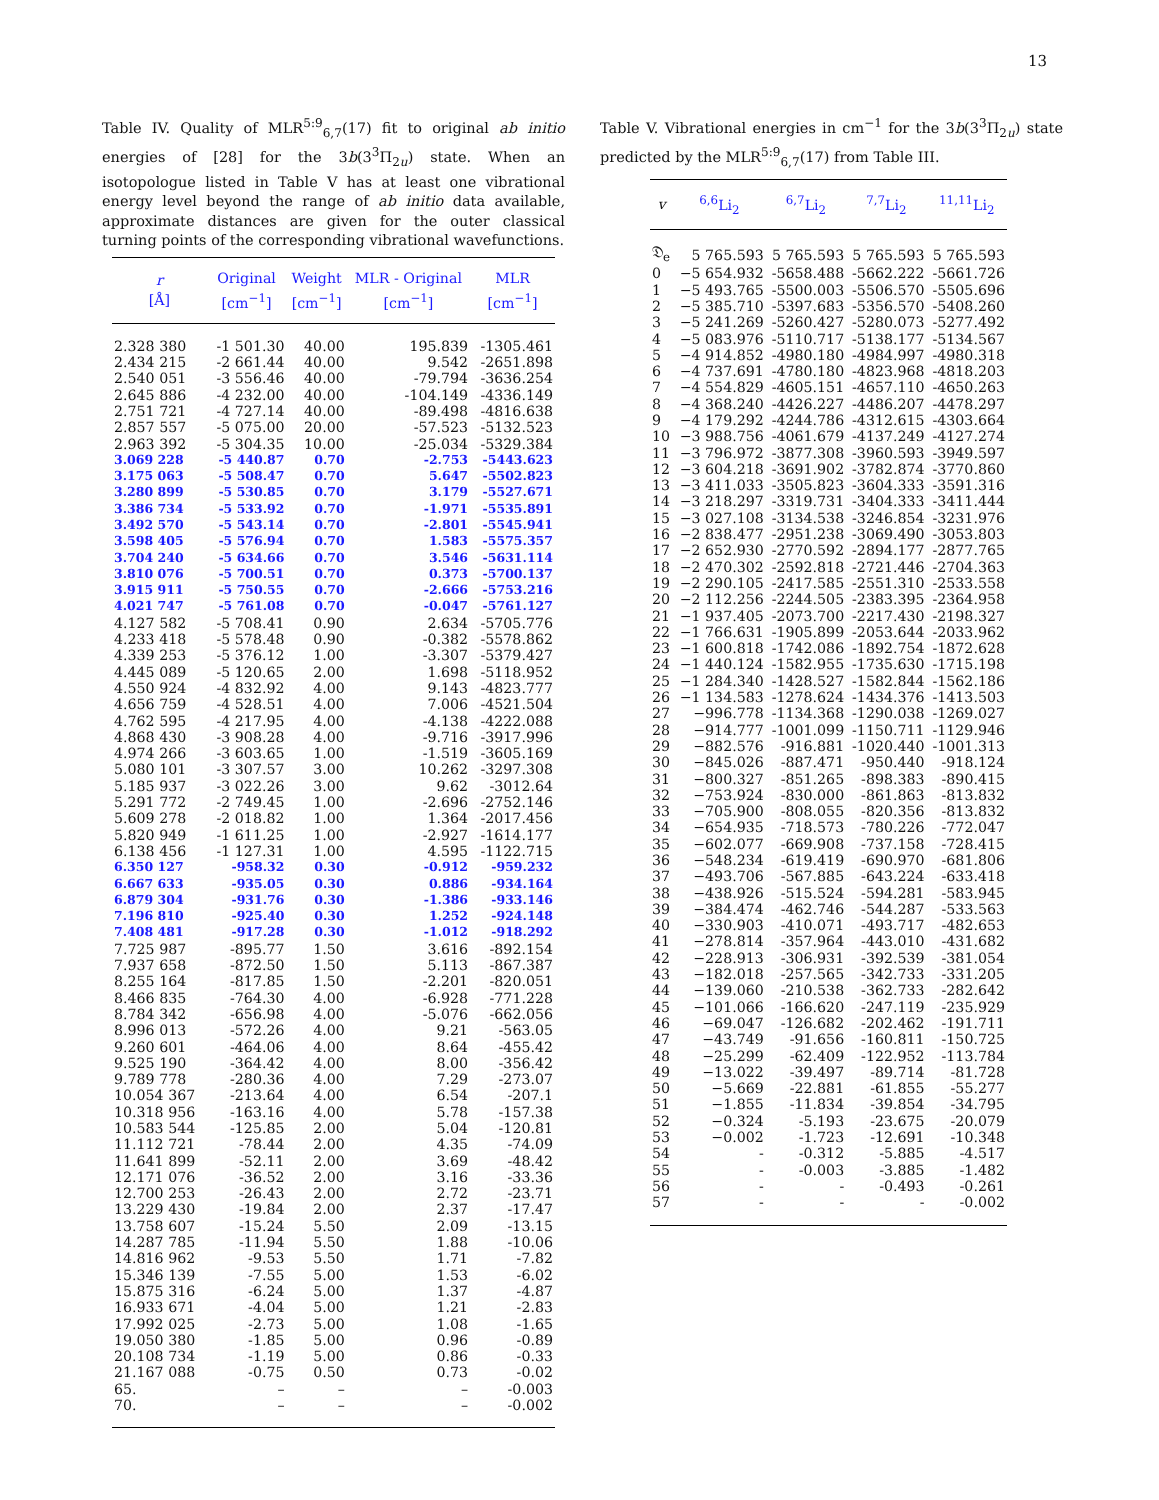13
Table IV. Quality of MLR<sup>5:9</sup><sub>6,7</sub>(17) fit to original ab initio energies of [28] for the 3b(3<sup>3</sup>Π<sub>2u</sub>) state. When an isotopologue listed in Table V has at least one vibrational energy level beyond the range of ab initio data available, approximate distances are given for the outer classical turning points of the corresponding vibrational wavefunctions.
| r [Å] | Original [cm<sup>−1</sup>] | Weight [cm<sup>−1</sup>] | MLR - Original [cm<sup>−1</sup>] | MLR [cm<sup>−1</sup>] |
| --- | --- | --- | --- | --- |
| 2.328 380 | -1 501.30 | 40.00 | 195.839 | -1305.461 |
| 2.434 215 | -2 661.44 | 40.00 | 9.542 | -2651.898 |
| 2.540 051 | -3 556.46 | 40.00 | -79.794 | -3636.254 |
| 2.645 886 | -4 232.00 | 40.00 | -104.149 | -4336.149 |
| 2.751 721 | -4 727.14 | 40.00 | -89.498 | -4816.638 |
| 2.857 557 | -5 075.00 | 20.00 | -57.523 | -5132.523 |
| 2.963 392 | -5 304.35 | 10.00 | -25.034 | -5329.384 |
| 3.069 228 | -5 440.87 | 0.70 | -2.753 | -5443.623 |
| 3.175 063 | -5 508.47 | 0.70 | 5.647 | -5502.823 |
| 3.280 899 | -5 530.85 | 0.70 | 3.179 | -5527.671 |
| 3.386 734 | -5 533.92 | 0.70 | -1.971 | -5535.891 |
| 3.492 570 | -5 543.14 | 0.70 | -2.801 | -5545.941 |
| 3.598 405 | -5 576.94 | 0.70 | 1.583 | -5575.357 |
| 3.704 240 | -5 634.66 | 0.70 | 3.546 | -5631.114 |
| 3.810 076 | -5 700.51 | 0.70 | 0.373 | -5700.137 |
| 3.915 911 | -5 750.55 | 0.70 | -2.666 | -5753.216 |
| 4.021 747 | -5 761.08 | 0.70 | -0.047 | -5761.127 |
| 4.127 582 | -5 708.41 | 0.90 | 2.634 | -5705.776 |
| 4.233 418 | -5 578.48 | 0.90 | -0.382 | -5578.862 |
| 4.339 253 | -5 376.12 | 1.00 | -3.307 | -5379.427 |
| 4.445 089 | -5 120.65 | 2.00 | 1.698 | -5118.952 |
| 4.550 924 | -4 832.92 | 4.00 | 9.143 | -4823.777 |
| 4.656 759 | -4 528.51 | 4.00 | 7.006 | -4521.504 |
| 4.762 595 | -4 217.95 | 4.00 | -4.138 | -4222.088 |
| 4.868 430 | -3 908.28 | 4.00 | -9.716 | -3917.996 |
| 4.974 266 | -3 603.65 | 1.00 | -1.519 | -3605.169 |
| 5.080 101 | -3 307.57 | 3.00 | 10.262 | -3297.308 |
| 5.185 937 | -3 022.26 | 3.00 | 9.62 | -3012.64 |
| 5.291 772 | -2 749.45 | 1.00 | -2.696 | -2752.146 |
| 5.609 278 | -2 018.82 | 1.00 | 1.364 | -2017.456 |
| 5.820 949 | -1 611.25 | 1.00 | -2.927 | -1614.177 |
| 6.138 456 | -1 127.31 | 1.00 | 4.595 | -1122.715 |
| 6.350 127 | -958.32 | 0.30 | -0.912 | -959.232 |
| 6.667 633 | -935.05 | 0.30 | 0.886 | -934.164 |
| 6.879 304 | -931.76 | 0.30 | -1.386 | -933.146 |
| 7.196 810 | -925.40 | 0.30 | 1.252 | -924.148 |
| 7.408 481 | -917.28 | 0.30 | -1.012 | -918.292 |
| 7.725 987 | -895.77 | 1.50 | 3.616 | -892.154 |
| 7.937 658 | -872.50 | 1.50 | 5.113 | -867.387 |
| 8.255 164 | -817.85 | 1.50 | -2.201 | -820.051 |
| 8.466 835 | -764.30 | 4.00 | -6.928 | -771.228 |
| 8.784 342 | -656.98 | 4.00 | -5.076 | -662.056 |
| 8.996 013 | -572.26 | 4.00 | 9.21 | -563.05 |
| 9.260 601 | -464.06 | 4.00 | 8.64 | -455.42 |
| 9.525 190 | -364.42 | 4.00 | 8.00 | -356.42 |
| 9.789 778 | -280.36 | 4.00 | 7.29 | -273.07 |
| 10.054 367 | -213.64 | 4.00 | 6.54 | -207.1 |
| 10.318 956 | -163.16 | 4.00 | 5.78 | -157.38 |
| 10.583 544 | -125.85 | 2.00 | 5.04 | -120.81 |
| 11.112 721 | -78.44 | 2.00 | 4.35 | -74.09 |
| 11.641 899 | -52.11 | 2.00 | 3.69 | -48.42 |
| 12.171 076 | -36.52 | 2.00 | 3.16 | -33.36 |
| 12.700 253 | -26.43 | 2.00 | 2.72 | -23.71 |
| 13.229 430 | -19.84 | 2.00 | 2.37 | -17.47 |
| 13.758 607 | -15.24 | 5.50 | 2.09 | -13.15 |
| 14.287 785 | -11.94 | 5.50 | 1.88 | -10.06 |
| 14.816 962 | -9.53 | 5.50 | 1.71 | -7.82 |
| 15.346 139 | -7.55 | 5.00 | 1.53 | -6.02 |
| 15.875 316 | -6.24 | 5.00 | 1.37 | -4.87 |
| 16.933 671 | -4.04 | 5.00 | 1.21 | -2.83 |
| 17.992 025 | -2.73 | 5.00 | 1.08 | -1.65 |
| 19.050 380 | -1.85 | 5.00 | 0.96 | -0.89 |
| 20.108 734 | -1.19 | 5.00 | 0.86 | -0.33 |
| 21.167 088 | -0.75 | 0.50 | 0.73 | -0.02 |
| 65. | – | – | – | -0.003 |
| 70. | – | – | – | -0.002 |
Table V. Vibrational energies in cm<sup>−1</sup> for the 3b(3<sup>3</sup>Π<sub>2u</sub>) state predicted by the MLR<sup>5:9</sup><sub>6,7</sub>(17) from Table III.
| v | <sup>6,6</sup>Li<sub>2</sub> | <sup>6,7</sup>Li<sub>2</sub> | <sup>7,7</sup>Li<sub>2</sub> | <sup>11,11</sup>Li<sub>2</sub> |
| --- | --- | --- | --- | --- |
| 𝔇<sub>e</sub> | 5 765.593 | 5 765.593 | 5 765.593 | 5 765.593 |
| 0 | −5 654.932 | -5658.488 | -5662.222 | -5661.726 |
| 1 | −5 493.765 | -5500.003 | -5506.570 | -5505.696 |
| 2 | −5 385.710 | -5397.683 | -5356.570 | -5408.260 |
| 3 | −5 241.269 | -5260.427 | -5280.073 | -5277.492 |
| 4 | −5 083.976 | -5110.717 | -5138.177 | -5134.567 |
| 5 | −4 914.852 | -4980.180 | -4984.997 | -4980.318 |
| 6 | −4 737.691 | -4780.180 | -4823.968 | -4818.203 |
| 7 | −4 554.829 | -4605.151 | -4657.110 | -4650.263 |
| 8 | −4 368.240 | -4426.227 | -4486.207 | -4478.297 |
| 9 | −4 179.292 | -4244.786 | -4312.615 | -4303.664 |
| 10 | −3 988.756 | -4061.679 | -4137.249 | -4127.274 |
| 11 | −3 796.972 | -3877.308 | -3960.593 | -3949.597 |
| 12 | −3 604.218 | -3691.902 | -3782.874 | -3770.860 |
| 13 | −3 411.033 | -3505.823 | -3604.333 | -3591.316 |
| 14 | −3 218.297 | -3319.731 | -3404.333 | -3411.444 |
| 15 | −3 027.108 | -3134.538 | -3246.854 | -3231.976 |
| 16 | −2 838.477 | -2951.238 | -3069.490 | -3053.803 |
| 17 | −2 652.930 | -2770.592 | -2894.177 | -2877.765 |
| 18 | −2 470.302 | -2592.818 | -2721.446 | -2704.363 |
| 19 | −2 290.105 | -2417.585 | -2551.310 | -2533.558 |
| 20 | −2 112.256 | -2244.505 | -2383.395 | -2364.958 |
| 21 | −1 937.405 | -2073.700 | -2217.430 | -2198.327 |
| 22 | −1 766.631 | -1905.899 | -2053.644 | -2033.962 |
| 23 | −1 600.818 | -1742.086 | -1892.754 | -1872.628 |
| 24 | −1 440.124 | -1582.955 | -1735.630 | -1715.198 |
| 25 | −1 284.340 | -1428.527 | -1582.844 | -1562.186 |
| 26 | −1 134.583 | -1278.624 | -1434.376 | -1413.503 |
| 27 | −996.778 | -1134.368 | -1290.038 | -1269.027 |
| 28 | −914.777 | -1001.099 | -1150.711 | -1129.946 |
| 29 | −882.576 | -916.881 | -1020.440 | -1001.313 |
| 30 | −845.026 | -887.471 | -950.440 | -918.124 |
| 31 | −800.327 | -851.265 | -898.383 | -890.415 |
| 32 | −753.924 | -830.000 | -861.863 | -813.832 |
| 33 | −705.900 | -808.055 | -820.356 | -813.832 |
| 34 | −654.935 | -718.573 | -780.226 | -772.047 |
| 35 | −602.077 | -669.908 | -737.158 | -728.415 |
| 36 | −548.234 | -619.419 | -690.970 | -681.806 |
| 37 | −493.706 | -567.885 | -643.224 | -633.418 |
| 38 | −438.926 | -515.524 | -594.281 | -583.945 |
| 39 | −384.474 | -462.746 | -544.287 | -533.563 |
| 40 | −330.903 | -410.071 | -493.717 | -482.653 |
| 41 | −278.814 | -357.964 | -443.010 | -431.682 |
| 42 | −228.913 | -306.931 | -392.539 | -381.054 |
| 43 | −182.018 | -257.565 | -342.733 | -331.205 |
| 44 | −139.060 | -210.538 | -362.733 | -282.642 |
| 45 | −101.066 | -166.620 | -247.119 | -235.929 |
| 46 | −69.047 | -126.682 | -202.462 | -191.711 |
| 47 | −43.749 | -91.656 | -160.811 | -150.725 |
| 48 | −25.299 | -62.409 | -122.952 | -113.784 |
| 49 | −13.022 | -39.497 | -89.714 | -81.728 |
| 50 | −5.669 | -22.881 | -61.855 | -55.277 |
| 51 | −1.855 | -11.834 | -39.854 | -34.795 |
| 52 | −0.324 | -5.193 | -23.675 | -20.079 |
| 53 | −0.002 | -1.723 | -12.691 | -10.348 |
| 54 | - | -0.312 | -5.885 | -4.517 |
| 55 | - | -0.003 | -3.885 | -1.482 |
| 56 | - | - | -0.493 | -0.261 |
| 57 | - | - | - | -0.002 |